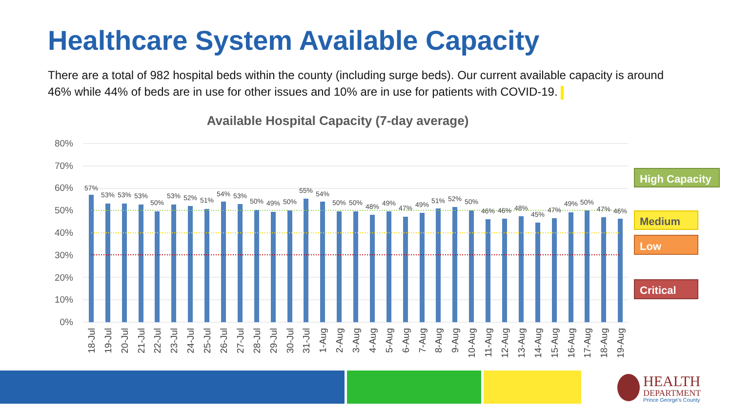Healthcare System Available Capacity
There are a total of 982 hospital beds within the county (including surge beds). Our current available capacity is around 46% while 44% of beds are in use for other issues and 10% are in use for patients with COVID-19.
Available Hospital Capacity (7-day average)
80%
70%
60%
50%
40%
30%
20%
10%
0%
57%
53%
53%
53%
50%
53%
52%
51%
54%
53%
50%
49%
50%
55%
54%
50%
50%
48%
49%
47%
49%
51%
52%
50%
46%
46%
48%
45%
47%
49%
50%
47%
46%
18-Jul
19-Jul
20-Jul
21-Jul
22-Jul
23-Jul
24-Jul
25-Jul
26-Jul
27-Jul
28-Jul
29-Jul
30-Jul
31-Jul
1-Aug
2-Aug
3-Aug
4-Aug
5-Aug
6-Aug
7-Aug
8-Aug
9-Aug
10-Aug
11-Aug
12-Aug
13-Aug
14-Aug
15-Aug
16-Aug
17-Aug
18-Aug
19-Aug
High Capacity
Medium
Low
Critical
HEALTH
DEPARTMENT
Prince George's County